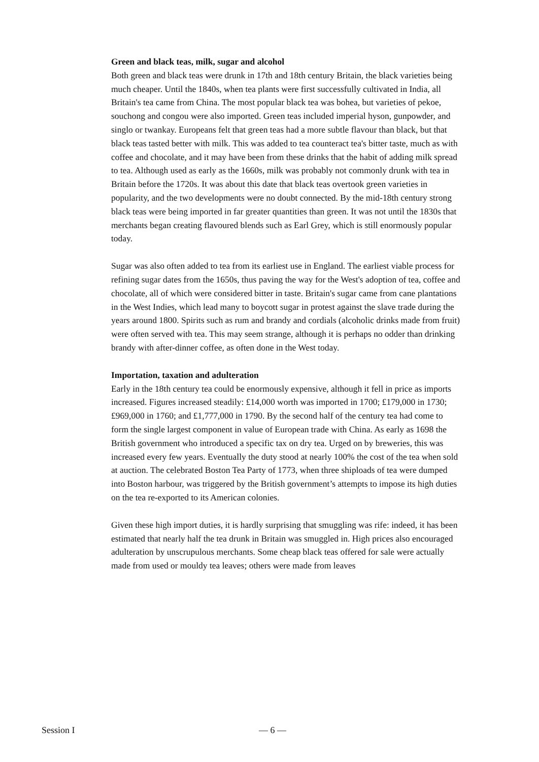Green and black teas, milk, sugar and alcohol
Both green and black teas were drunk in 17th and 18th century Britain, the black varieties being much cheaper. Until the 1840s, when tea plants were first successfully cultivated in India, all Britain's tea came from China. The most popular black tea was bohea, but varieties of pekoe, souchong and congou were also imported. Green teas included imperial hyson, gunpowder, and singlo or twankay. Europeans felt that green teas had a more subtle flavour than black, but that black teas tasted better with milk. This was added to tea counteract tea's bitter taste, much as with coffee and chocolate, and it may have been from these drinks that the habit of adding milk spread to tea. Although used as early as the 1660s, milk was probably not commonly drunk with tea in Britain before the 1720s. It was about this date that black teas overtook green varieties in popularity, and the two developments were no doubt connected. By the mid-18th century strong black teas were being imported in far greater quantities than green. It was not until the 1830s that merchants began creating flavoured blends such as Earl Grey, which is still enormously popular today.
Sugar was also often added to tea from its earliest use in England. The earliest viable process for refining sugar dates from the 1650s, thus paving the way for the West's adoption of tea, coffee and chocolate, all of which were considered bitter in taste. Britain's sugar came from cane plantations in the West Indies, which lead many to boycott sugar in protest against the slave trade during the years around 1800. Spirits such as rum and brandy and cordials (alcoholic drinks made from fruit) were often served with tea. This may seem strange, although it is perhaps no odder than drinking brandy with after-dinner coffee, as often done in the West today.
Importation, taxation and adulteration
Early in the 18th century tea could be enormously expensive, although it fell in price as imports increased. Figures increased steadily: £14,000 worth was imported in 1700; £179,000 in 1730; £969,000 in 1760; and £1,777,000 in 1790. By the second half of the century tea had come to form the single largest component in value of European trade with China. As early as 1698 the British government who introduced a specific tax on dry tea. Urged on by breweries, this was increased every few years. Eventually the duty stood at nearly 100% the cost of the tea when sold at auction. The celebrated Boston Tea Party of 1773, when three shiploads of tea were dumped into Boston harbour, was triggered by the British government’s attempts to impose its high duties on the tea re-exported to its American colonies.
Given these high import duties, it is hardly surprising that smuggling was rife: indeed, it has been estimated that nearly half the tea drunk in Britain was smuggled in. High prices also encouraged adulteration by unscrupulous merchants. Some cheap black teas offered for sale were actually made from used or mouldy tea leaves; others were made from leaves
Session I — 6 —